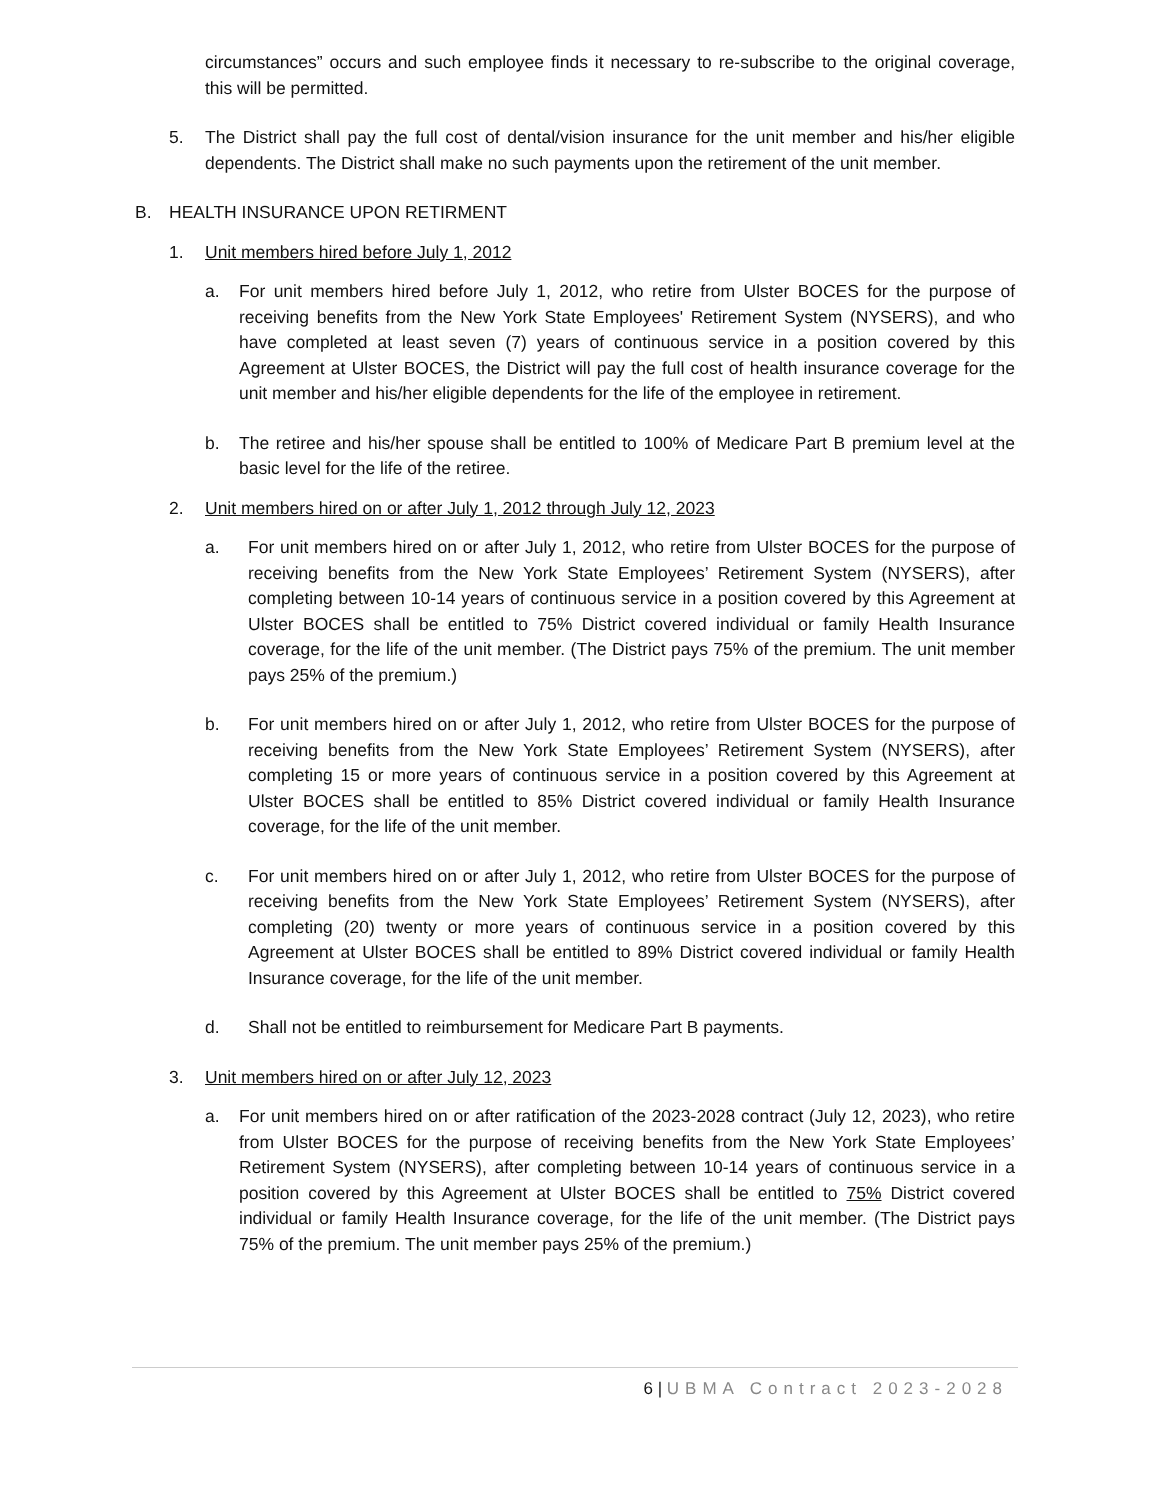circumstances” occurs and such employee finds it necessary to re-subscribe to the original coverage, this will be permitted.
5. The District shall pay the full cost of dental/vision insurance for the unit member and his/her eligible dependents. The District shall make no such payments upon the retirement of the unit member.
B. HEALTH INSURANCE UPON RETIRMENT
1. Unit members hired before July 1, 2012
a. For unit members hired before July 1, 2012, who retire from Ulster BOCES for the purpose of receiving benefits from the New York State Employees' Retirement System (NYSERS), and who have completed at least seven (7) years of continuous service in a position covered by this Agreement at Ulster BOCES, the District will pay the full cost of health insurance coverage for the unit member and his/her eligible dependents for the life of the employee in retirement.
b. The retiree and his/her spouse shall be entitled to 100% of Medicare Part B premium level at the basic level for the life of the retiree.
2. Unit members hired on or after July 1, 2012 through July 12, 2023
a. For unit members hired on or after July 1, 2012, who retire from Ulster BOCES for the purpose of receiving benefits from the New York State Employees’ Retirement System (NYSERS), after completing between 10-14 years of continuous service in a position covered by this Agreement at Ulster BOCES shall be entitled to 75% District covered individual or family Health Insurance coverage, for the life of the unit member. (The District pays 75% of the premium. The unit member pays 25% of the premium.)
b. For unit members hired on or after July 1, 2012, who retire from Ulster BOCES for the purpose of receiving benefits from the New York State Employees’ Retirement System (NYSERS), after completing 15 or more years of continuous service in a position covered by this Agreement at Ulster BOCES shall be entitled to 85% District covered individual or family Health Insurance coverage, for the life of the unit member.
c. For unit members hired on or after July 1, 2012, who retire from Ulster BOCES for the purpose of receiving benefits from the New York State Employees’ Retirement System (NYSERS), after completing (20) twenty or more years of continuous service in a position covered by this Agreement at Ulster BOCES shall be entitled to 89% District covered individual or family Health Insurance coverage, for the life of the unit member.
d. Shall not be entitled to reimbursement for Medicare Part B payments.
3. Unit members hired on or after July 12, 2023
a. For unit members hired on or after ratification of the 2023-2028 contract (July 12, 2023), who retire from Ulster BOCES for the purpose of receiving benefits from the New York State Employees’ Retirement System (NYSERS), after completing between 10-14 years of continuous service in a position covered by this Agreement at Ulster BOCES shall be entitled to 75% District covered individual or family Health Insurance coverage, for the life of the unit member. (The District pays 75% of the premium. The unit member pays 25% of the premium.)
6 | UBMA Contract 2023-2028